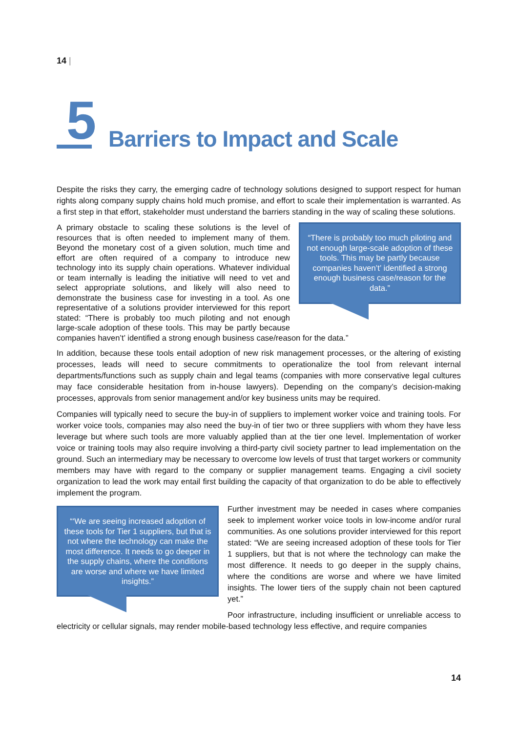14 |
5
Barriers to Impact and Scale
Despite the risks they carry, the emerging cadre of technology solutions designed to support respect for human rights along company supply chains hold much promise, and effort to scale their implementation is warranted. As a first step in that effort, stakeholder must understand the barriers standing in the way of scaling these solutions.
“There is probably too much piloting and not enough large-scale adoption of these tools. This may be partly because companies haven’t’ identified a strong enough business case/reason for the data.”
A primary obstacle to scaling these solutions is the level of resources that is often needed to implement many of them. Beyond the monetary cost of a given solution, much time and effort are often required of a company to introduce new technology into its supply chain operations. Whatever individual or team internally is leading the initiative will need to vet and select appropriate solutions, and likely will also need to demonstrate the business case for investing in a tool. As one representative of a solutions provider interviewed for this report stated: “There is probably too much piloting and not enough large-scale adoption of these tools. This may be partly because companies haven’t’ identified a strong enough business case/reason for the data.”
In addition, because these tools entail adoption of new risk management processes, or the altering of existing processes, leads will need to secure commitments to operationalize the tool from relevant internal departments/functions such as supply chain and legal teams (companies with more conservative legal cultures may face considerable hesitation from in-house lawyers). Depending on the company’s decision-making processes, approvals from senior management and/or key business units may be required.
Companies will typically need to secure the buy-in of suppliers to implement worker voice and training tools. For worker voice tools, companies may also need the buy-in of tier two or three suppliers with whom they have less leverage but where such tools are more valuably applied than at the tier one level. Implementation of worker voice or training tools may also require involving a third-party civil society partner to lead implementation on the ground. Such an intermediary may be necessary to overcome low levels of trust that target workers or community members may have with regard to the company or supplier management teams. Engaging a civil society organization to lead the work may entail first building the capacity of that organization to do be able to effectively implement the program.
“‘We are seeing increased adoption of these tools for Tier 1 suppliers, but that is not where the technology can make the most difference. It needs to go deeper in the supply chains, where the conditions are worse and where we have limited insights.”
Further investment may be needed in cases where companies seek to implement worker voice tools in low-income and/or rural communities. As one solutions provider interviewed for this report stated: “We are seeing increased adoption of these tools for Tier 1 suppliers, but that is not where the technology can make the most difference. It needs to go deeper in the supply chains, where the conditions are worse and where we have limited insights. The lower tiers of the supply chain not been captured yet.”
Poor infrastructure, including insufficient or unreliable access to electricity or cellular signals, may render mobile-based technology less effective, and require companies
14